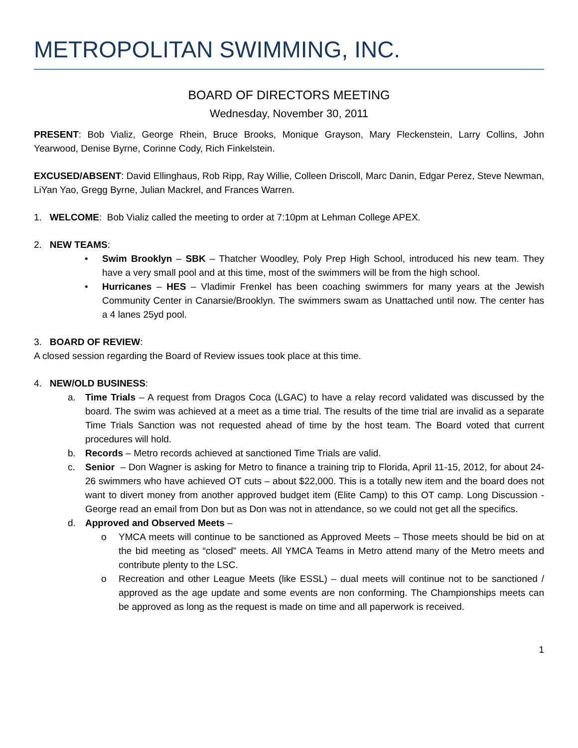METROPOLITAN SWIMMING, INC.
BOARD OF DIRECTORS MEETING
Wednesday, November 30, 2011
PRESENT: Bob Vializ, George Rhein, Bruce Brooks, Monique Grayson, Mary Fleckenstein, Larry Collins, John Yearwood, Denise Byrne, Corinne Cody, Rich Finkelstein.
EXCUSED/ABSENT: David Ellinghaus, Rob Ripp, Ray Willie, Colleen Driscoll, Marc Danin, Edgar Perez, Steve Newman, LiYan Yao, Gregg Byrne, Julian Mackrel, and Frances Warren.
1. WELCOME: Bob Vializ called the meeting to order at 7:10pm at Lehman College APEX.
2. NEW TEAMS:
• Swim Brooklyn – SBK – Thatcher Woodley, Poly Prep High School, introduced his new team. They have a very small pool and at this time, most of the swimmers will be from the high school.
• Hurricanes – HES – Vladimir Frenkel has been coaching swimmers for many years at the Jewish Community Center in Canarsie/Brooklyn. The swimmers swam as Unattached until now. The center has a 4 lanes 25yd pool.
3. BOARD OF REVIEW:
A closed session regarding the Board of Review issues took place at this time.
4. NEW/OLD BUSINESS:
a. Time Trials – A request from Dragos Coca (LGAC) to have a relay record validated was discussed by the board. The swim was achieved at a meet as a time trial. The results of the time trial are invalid as a separate Time Trials Sanction was not requested ahead of time by the host team. The Board voted that current procedures will hold.
b. Records – Metro records achieved at sanctioned Time Trials are valid.
c. Senior – Don Wagner is asking for Metro to finance a training trip to Florida, April 11-15, 2012, for about 24-26 swimmers who have achieved OT cuts – about $22,000. This is a totally new item and the board does not want to divert money from another approved budget item (Elite Camp) to this OT camp. Long Discussion - George read an email from Don but as Don was not in attendance, so we could not get all the specifics.
d. Approved and Observed Meets –
o YMCA meets will continue to be sanctioned as Approved Meets – Those meets should be bid on at the bid meeting as “closed” meets. All YMCA Teams in Metro attend many of the Metro meets and contribute plenty to the LSC.
o Recreation and other League Meets (like ESSL) – dual meets will continue not to be sanctioned / approved as the age update and some events are non conforming. The Championships meets can be approved as long as the request is made on time and all paperwork is received.
1